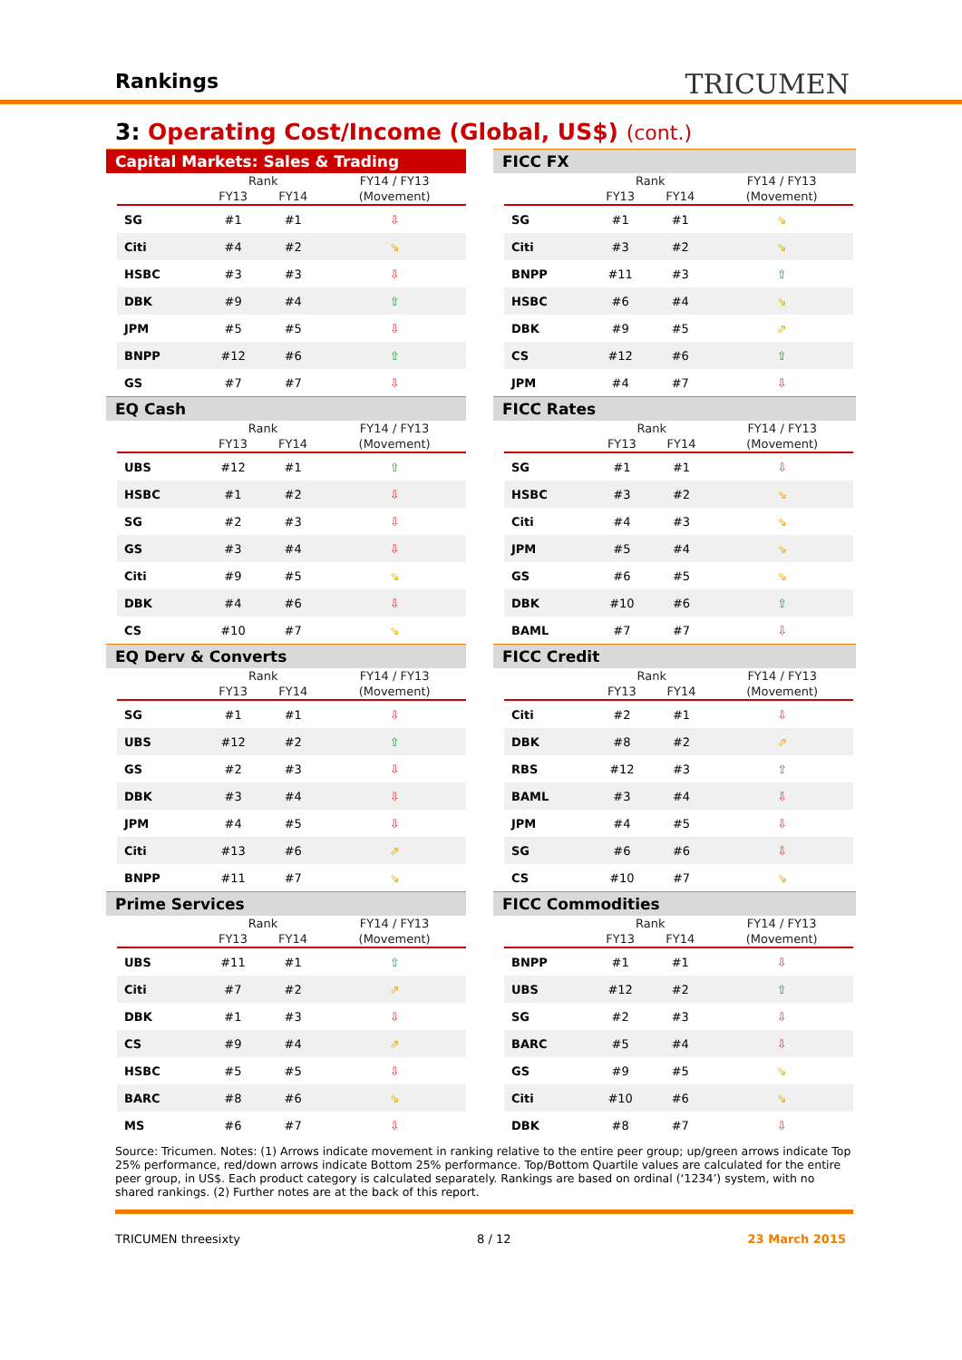Rankings
TRICUMEN
3: Operating Cost/Income (Global, US$) (cont.)
Capital Markets: Sales & Trading
| | Rank | | FY14 / FY13 |
| --- | --- | --- | --- |
| | FY13 | FY14 | (Movement) |
| SG | #1 | #1 | ⇩ |
| Citi | #4 | #2 | ⇘ |
| HSBC | #3 | #3 | ⇩ |
| DBK | #9 | #4 | ⇧ |
| JPM | #5 | #5 | ⇩ |
| BNPP | #12 | #6 | ⇧ |
| GS | #7 | #7 | ⇩ |
FICC FX
| | Rank | | FY14 / FY13 |
| --- | --- | --- | --- |
| | FY13 | FY14 | (Movement) |
| SG | #1 | #1 | ⇘ |
| Citi | #3 | #2 | ⇘ |
| BNPP | #11 | #3 | ⇧ |
| HSBC | #6 | #4 | ⇘ |
| DBK | #9 | #5 | ⇗ |
| CS | #12 | #6 | ⇧ |
| JPM | #4 | #7 | ⇩ |
EQ Cash
| | Rank | | FY14 / FY13 |
| --- | --- | --- | --- |
| | FY13 | FY14 | (Movement) |
| UBS | #12 | #1 | ⇧ |
| HSBC | #1 | #2 | ⇩ |
| SG | #2 | #3 | ⇩ |
| GS | #3 | #4 | ⇩ |
| Citi | #9 | #5 | ⇘ |
| DBK | #4 | #6 | ⇩ |
| CS | #10 | #7 | ⇘ |
FICC Rates
| | Rank | | FY14 / FY13 |
| --- | --- | --- | --- |
| | FY13 | FY14 | (Movement) |
| SG | #1 | #1 | ⇩ |
| HSBC | #3 | #2 | ⇘ |
| Citi | #4 | #3 | ⇘ |
| JPM | #5 | #4 | ⇘ |
| GS | #6 | #5 | ⇘ |
| DBK | #10 | #6 | ⇧ |
| BAML | #7 | #7 | ⇩ |
EQ Derv & Converts
| | Rank | | FY14 / FY13 |
| --- | --- | --- | --- |
| | FY13 | FY14 | (Movement) |
| SG | #1 | #1 | ⇩ |
| UBS | #12 | #2 | ⇧ |
| GS | #2 | #3 | ⇩ |
| DBK | #3 | #4 | ⇩ |
| JPM | #4 | #5 | ⇩ |
| Citi | #13 | #6 | ⇗ |
| BNPP | #11 | #7 | ⇘ |
FICC Credit
| | Rank | | FY14 / FY13 |
| --- | --- | --- | --- |
| | FY13 | FY14 | (Movement) |
| Citi | #2 | #1 | ⇩ |
| DBK | #8 | #2 | ⇗ |
| RBS | #12 | #3 | ⇧ |
| BAML | #3 | #4 | ⇩ |
| JPM | #4 | #5 | ⇩ |
| SG | #6 | #6 | ⇩ |
| CS | #10 | #7 | ⇘ |
Prime Services
| | Rank | | FY14 / FY13 |
| --- | --- | --- | --- |
| | FY13 | FY14 | (Movement) |
| UBS | #11 | #1 | ⇧ |
| Citi | #7 | #2 | ⇗ |
| DBK | #1 | #3 | ⇩ |
| CS | #9 | #4 | ⇗ |
| HSBC | #5 | #5 | ⇩ |
| BARC | #8 | #6 | ⇘ |
| MS | #6 | #7 | ⇩ |
FICC Commodities
| | Rank | | FY14 / FY13 |
| --- | --- | --- | --- |
| | FY13 | FY14 | (Movement) |
| BNPP | #1 | #1 | ⇩ |
| UBS | #12 | #2 | ⇧ |
| SG | #2 | #3 | ⇩ |
| BARC | #5 | #4 | ⇩ |
| GS | #9 | #5 | ⇘ |
| Citi | #10 | #6 | ⇘ |
| DBK | #8 | #7 | ⇩ |
Source: Tricumen. Notes: (1) Arrows indicate movement in ranking relative to the entire peer group; up/green arrows indicate Top 25% performance, red/down arrows indicate Bottom 25% performance. Top/Bottom Quartile values are calculated for the entire peer group, in US$. Each product category is calculated separately. Rankings are based on ordinal (‘1234’) system, with no shared rankings. (2) Further notes are at the back of this report.
TRICUMEN threesixty 8 / 12 23 March 2015